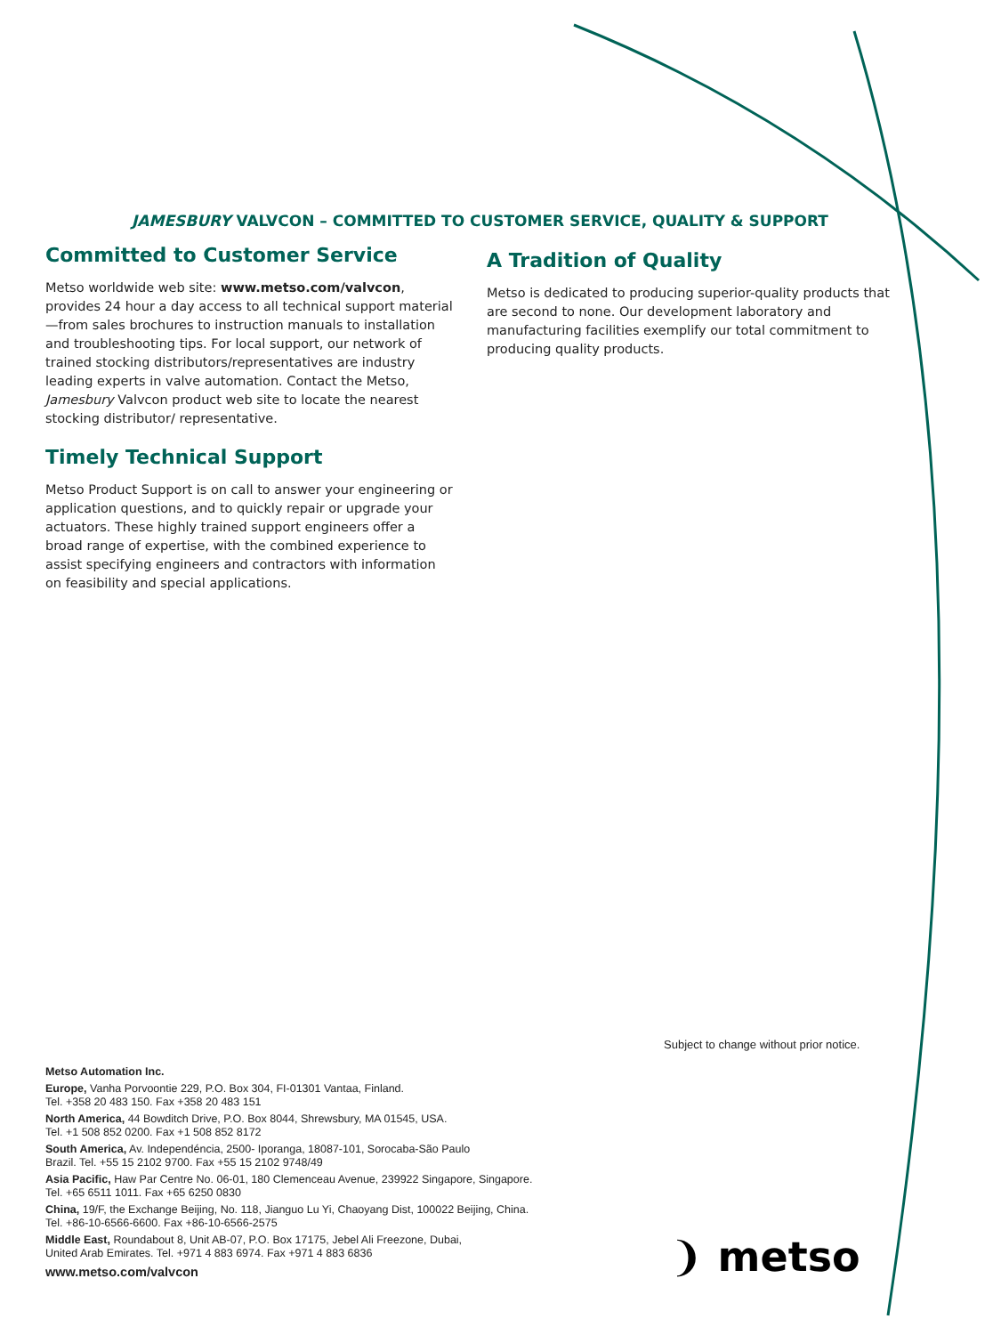JAMESBURY VALVCON – COMMITTED TO CUSTOMER SERVICE, QUALITY & SUPPORT
Committed to Customer Service
Metso worldwide web site: www.metso.com/valvcon, provides 24 hour a day access to all technical support material—from sales brochures to instruction manuals to installation and troubleshooting tips. For local support, our network of trained stocking distributors/representatives are industry leading experts in valve automation. Contact the Metso, Jamesbury Valvcon product web site to locate the nearest stocking distributor/ representative.
Timely Technical Support
Metso Product Support is on call to answer your engineering or application questions, and to quickly repair or upgrade your actuators. These highly trained support engineers offer a broad range of expertise, with the combined experience to assist specifying engineers and contractors with information on feasibility and special applications.
A Tradition of Quality
Metso is dedicated to producing superior-quality products that are second to none. Our development laboratory and manufacturing facilities exemplify our total commitment to producing quality products.
Subject to change without prior notice.
Metso Automation Inc.
Europe, Vanha Porvoontie 229, P.O. Box 304, FI-01301 Vantaa, Finland.
Tel. +358 20 483 150. Fax +358 20 483 151
North America, 44 Bowditch Drive, P.O. Box 8044, Shrewsbury, MA 01545, USA.
Tel. +1 508 852 0200. Fax +1 508 852 8172
South America, Av. Independéncia, 2500- Iporanga, 18087-101, Sorocaba-São Paulo
Brazil. Tel. +55 15 2102 9700. Fax +55 15 2102 9748/49
Asia Pacific, Haw Par Centre No. 06-01, 180 Clemenceau Avenue, 239922 Singapore, Singapore.
Tel. +65 6511 1011. Fax +65 6250 0830
China, 19/F, the Exchange Beijing, No. 118, Jianguo Lu Yi, Chaoyang Dist, 100022 Beijing, China.
Tel. +86-10-6566-6600. Fax +86-10-6566-2575
Middle East, Roundabout 8, Unit AB-07, P.O. Box 17175, Jebel Ali Freezone, Dubai,
United Arab Emirates. Tel. +971 4 883 6974. Fax +971 4 883 6836
www.metso.com/valvcon
❩ metso